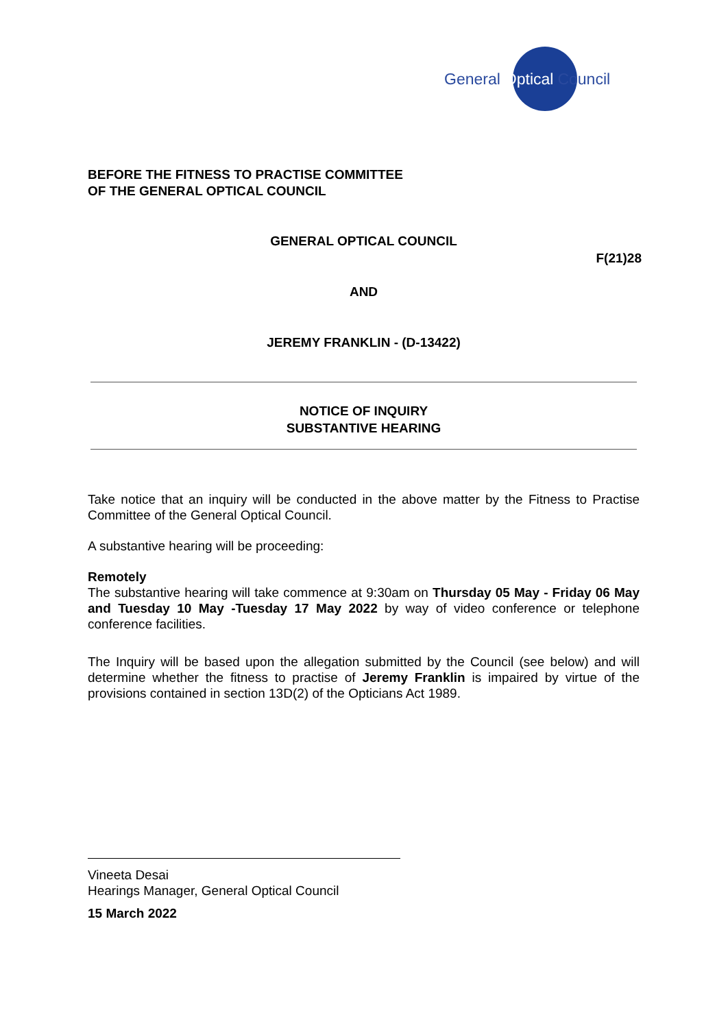General Optical Council
BEFORE THE FITNESS TO PRACTISE COMMITTEE
OF THE GENERAL OPTICAL COUNCIL
GENERAL OPTICAL COUNCIL
F(21)28
AND
JEREMY FRANKLIN - (D-13422)
NOTICE OF INQUIRY
SUBSTANTIVE HEARING
Take notice that an inquiry will be conducted in the above matter by the Fitness to Practise Committee of the General Optical Council.
A substantive hearing will be proceeding:
Remotely
The substantive hearing will take commence at 9:30am on Thursday 05 May - Friday 06 May and Tuesday 10 May -Tuesday 17 May 2022 by way of video conference or telephone conference facilities.
The Inquiry will be based upon the allegation submitted by the Council (see below) and will determine whether the fitness to practise of Jeremy Franklin is impaired by virtue of the provisions contained in section 13D(2) of the Opticians Act 1989.
Vineeta Desai
Hearings Manager, General Optical Council
15 March 2022